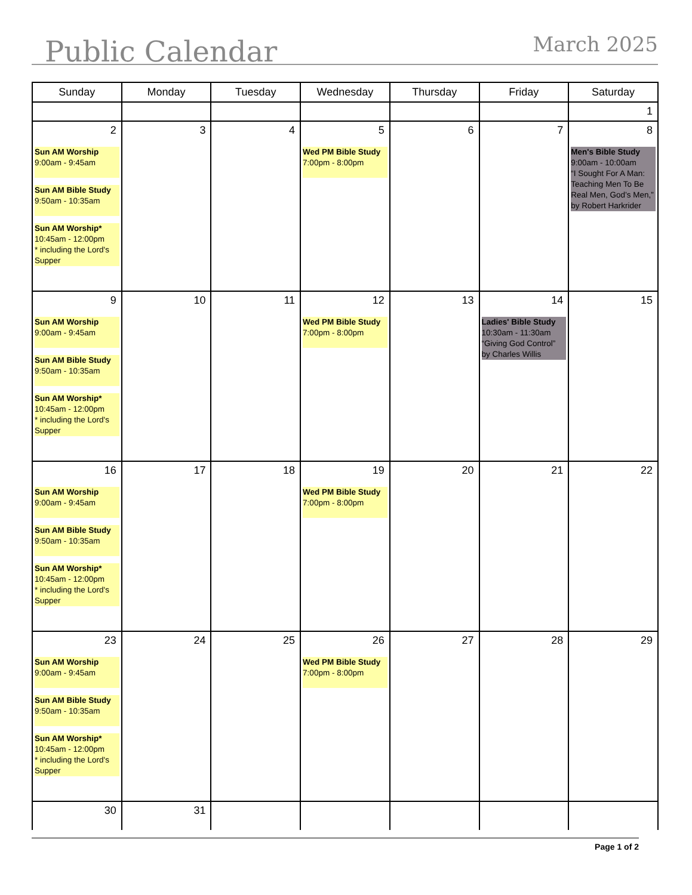Public Calendar March 2025
| Sunday | Monday | Tuesday | Wednesday | Thursday | Friday | Saturday |
| --- | --- | --- | --- | --- | --- | --- |
| | | | | | | 1 |
| 2 Sun AM Worship 9:00am - 9:45am Sun AM Bible Study 9:50am - 10:35am Sun AM Worship* 10:45am - 12:00pm * including the Lord's Supper | 3 | 4 | 5 Wed PM Bible Study 7:00pm - 8:00pm | 6 | 7 | 8 Men's Bible Study 9:00am - 10:00am “I Sought For A Man: Teaching Men To Be Real Men, God’s Men,” by Robert Harkrider |
| 9 Sun AM Worship 9:00am - 9:45am Sun AM Bible Study 9:50am - 10:35am Sun AM Worship* 10:45am - 12:00pm * including the Lord's Supper | 10 | 11 | 12 Wed PM Bible Study 7:00pm - 8:00pm | 13 | 14 Ladies' Bible Study 10:30am - 11:30am “Giving God Control” by Charles Willis | 15 |
| 16 Sun AM Worship 9:00am - 9:45am Sun AM Bible Study 9:50am - 10:35am Sun AM Worship* 10:45am - 12:00pm * including the Lord's Supper | 17 | 18 | 19 Wed PM Bible Study 7:00pm - 8:00pm | 20 | 21 | 22 |
| 23 Sun AM Worship 9:00am - 9:45am Sun AM Bible Study 9:50am - 10:35am Sun AM Worship* 10:45am - 12:00pm * including the Lord's Supper | 24 | 25 | 26 Wed PM Bible Study 7:00pm - 8:00pm | 27 | 28 | 29 |
| 30 | 31 | | | | | |
Page 1 of 2